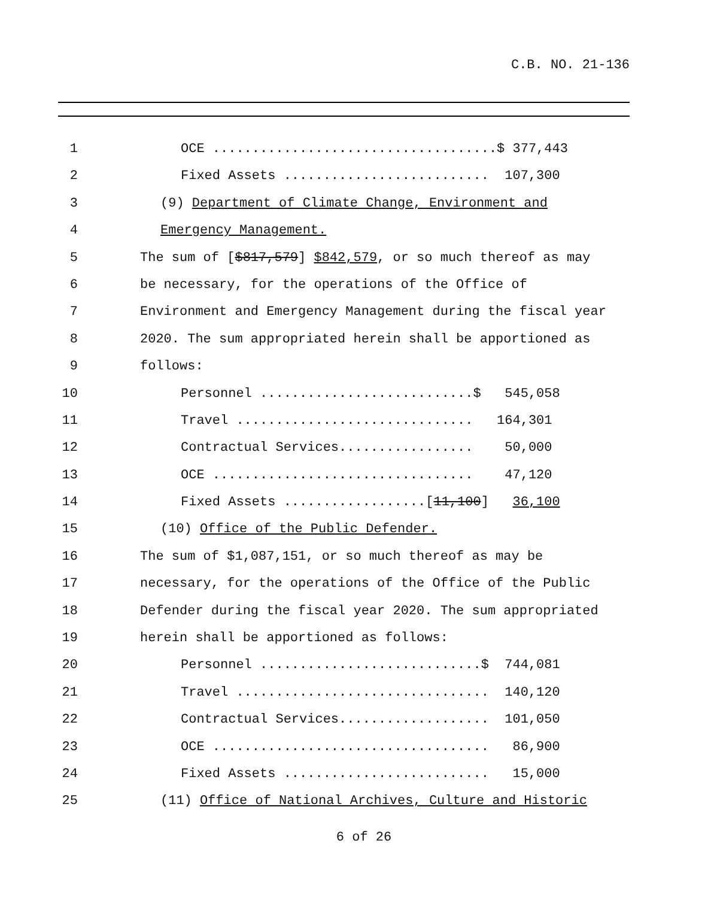C.B. NO. 21-136
1 OCE ....................................$ 377,443
2 Fixed Assets .......................... 107,300
3 (9) Department of Climate Change, Environment and
4 Emergency Management.
5 The sum of [$817,579] $842,579, or so much thereof as may
6 be necessary, for the operations of the Office of
7 Environment and Emergency Management during the fiscal year
8 2020. The sum appropriated herein shall be apportioned as
9 follows:
10 Personnel ...........................$ 545,058
11 Travel .............................. 164,301
12 Contractual Services................. 50,000
13 OCE ................................. 47,120
14 Fixed Assets ..................[11,100] 36,100
15 (10) Office of the Public Defender.
16 The sum of $1,087,151, or so much thereof as may be
17 necessary, for the operations of the Office of the Public
18 Defender during the fiscal year 2020. The sum appropriated
19 herein shall be apportioned as follows:
20 Personnel ............................$ 744,081
21 Travel ................................ 140,120
22 Contractual Services................... 101,050
23 OCE ................................... 86,900
24 Fixed Assets .......................... 15,000
25 (11) Office of National Archives, Culture and Historic
6 of 26